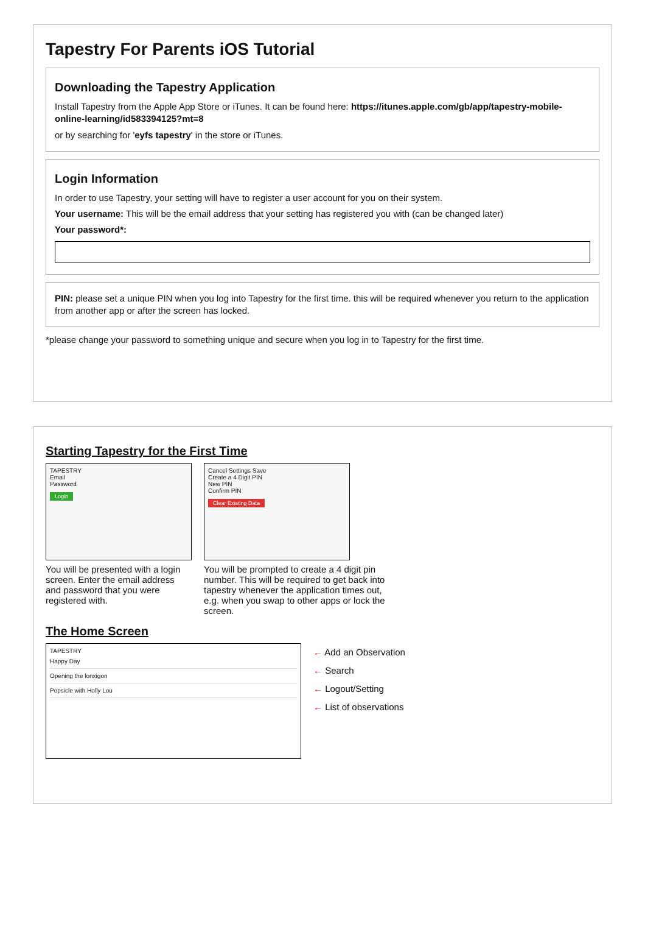Tapestry For Parents iOS Tutorial
Downloading the Tapestry Application
Install Tapestry from the Apple App Store or iTunes. It can be found here: https://itunes.apple.com/gb/app/tapestry-mobile-online-learning/id583394125?mt=8
or by searching for 'eyfs tapestry' in the store or iTunes.
Login Information
In order to use Tapestry, your setting will have to register a user account for you on their system.
Your username: This will be the email address that your setting has registered you with (can be changed later)
Your password*:
PIN: please set a unique PIN when you log into Tapestry for the first time. this will be required whenever you return to the application from another app or after the screen has locked.
*please change your password to something unique and secure when you log in to Tapestry for the first time.
Starting Tapestry for the First Time
TAPESTRY
Email
Password
Login
You will be presented with a login screen. Enter the email address and password that you were registered with.
Cancel Settings Save
Create a 4 Digit PIN
New PIN
Confirm PIN
Clear Existing Data
You will be prompted to create a 4 digit pin number. This will be required to get back into tapestry whenever the application times out, e.g. when you swap to other apps or lock the screen.
The Home Screen
TAPESTRY
Happy Day
Opening the lonxigon
Popsicle with Holly Lou
← Add an Observation
← Search
← Logout/Setting
← List of observations